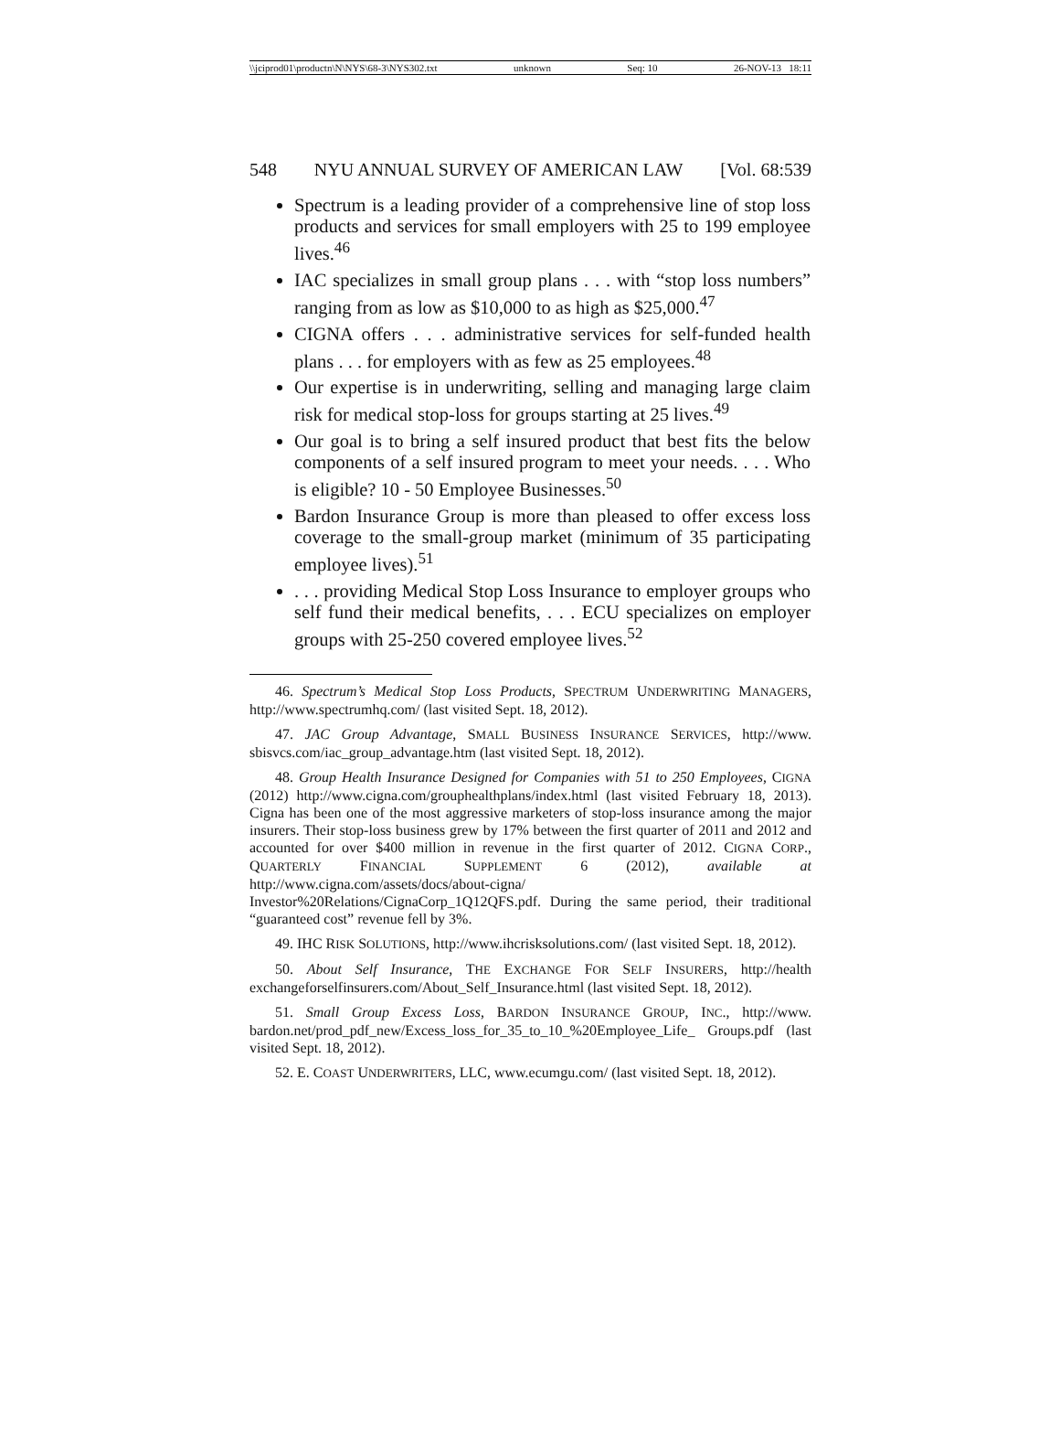\\jciprod01\productn\N\NYS\68-3\NYS302.txt unknown Seq: 10 26-NOV-13 18:11
548 NYU ANNUAL SURVEY OF AMERICAN LAW [Vol. 68:539
Spectrum is a leading provider of a comprehensive line of stop loss products and services for small employers with 25 to 199 employee lives.<sup>46</sup>
IAC specializes in small group plans . . . with “stop loss numbers” ranging from as low as $10,000 to as high as $25,000.<sup>47</sup>
CIGNA offers . . . administrative services for self-funded health plans . . . for employers with as few as 25 employees.<sup>48</sup>
Our expertise is in underwriting, selling and managing large claim risk for medical stop-loss for groups starting at 25 lives.<sup>49</sup>
Our goal is to bring a self insured product that best fits the below components of a self insured program to meet your needs. . . . Who is eligible? 10 - 50 Employee Businesses.<sup>50</sup>
Bardon Insurance Group is more than pleased to offer excess loss coverage to the small-group market (minimum of 35 participating employee lives).<sup>51</sup>
. . . providing Medical Stop Loss Insurance to employer groups who self fund their medical benefits, . . . ECU specializes on employer groups with 25-250 covered employee lives.<sup>52</sup>
46. Spectrum’s Medical Stop Loss Products, SPECTRUM UNDERWRITING MANAGERS, http://www.spectrumhq.com/ (last visited Sept. 18, 2012).
47. JAC Group Advantage, SMALL BUSINESS INSURANCE SERVICES, http://www. sbisvcs.com/iac_group_advantage.htm (last visited Sept. 18, 2012).
48. Group Health Insurance Designed for Companies with 51 to 250 Employees, CIGNA (2012) http://www.cigna.com/grouphealthplans/index.html (last visited February 18, 2013). Cigna has been one of the most aggressive marketers of stop-loss insurance among the major insurers. Their stop-loss business grew by 17% between the first quarter of 2011 and 2012 and accounted for over $400 million in revenue in the first quarter of 2012. CIGNA CORP., QUARTERLY FINANCIAL SUPPLEMENT 6 (2012), available at http://www.cigna.com/assets/docs/about-cigna/ Investor%20Relations/CignaCorp_1Q12QFS.pdf. During the same period, their traditional “guaranteed cost” revenue fell by 3%.
49. IHC RISK SOLUTIONS, http://www.ihcrisksolutions.com/ (last visited Sept. 18, 2012).
50. About Self Insurance, THE EXCHANGE FOR SELF INSURERS, http://health exchangeforselfinsurers.com/About_Self_Insurance.html (last visited Sept. 18, 2012).
51. Small Group Excess Loss, BARDON INSURANCE GROUP, INC., http://www. bardon.net/prod_pdf_new/Excess_loss_for_35_to_10_%20Employee_Life_ Groups.pdf (last visited Sept. 18, 2012).
52. E. COAST UNDERWRITERS, LLC, www.ecumgu.com/ (last visited Sept. 18, 2012).